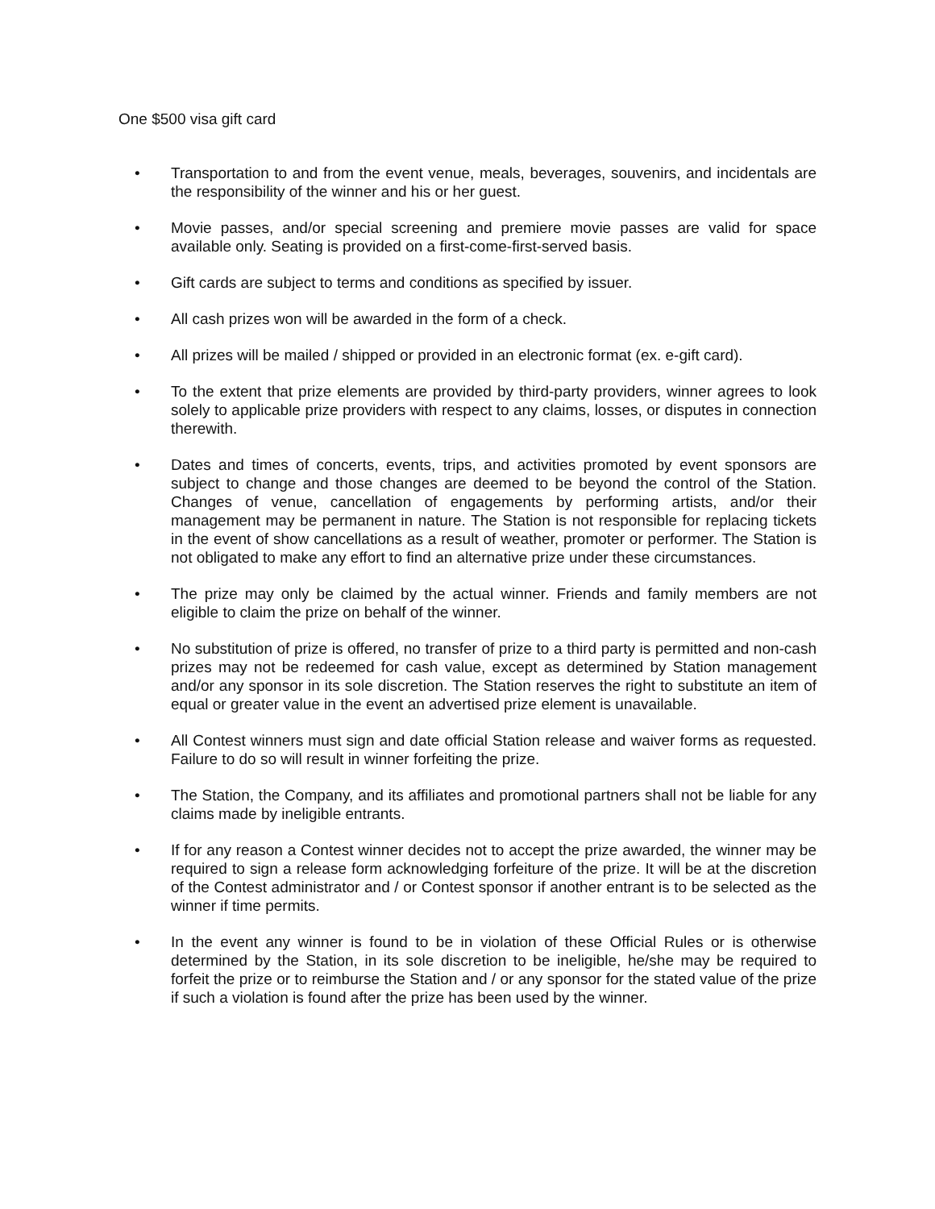One $500 visa gift card
• Transportation to and from the event venue, meals, beverages, souvenirs, and incidentals are the responsibility of the winner and his or her guest.
• Movie passes, and/or special screening and premiere movie passes are valid for space available only. Seating is provided on a first-come-first-served basis.
• Gift cards are subject to terms and conditions as specified by issuer.
• All cash prizes won will be awarded in the form of a check.
• All prizes will be mailed / shipped or provided in an electronic format (ex. e-gift card).
• To the extent that prize elements are provided by third-party providers, winner agrees to look solely to applicable prize providers with respect to any claims, losses, or disputes in connection therewith.
• Dates and times of concerts, events, trips, and activities promoted by event sponsors are subject to change and those changes are deemed to be beyond the control of the Station. Changes of venue, cancellation of engagements by performing artists, and/or their management may be permanent in nature. The Station is not responsible for replacing tickets in the event of show cancellations as a result of weather, promoter or performer. The Station is not obligated to make any effort to find an alternative prize under these circumstances.
• The prize may only be claimed by the actual winner. Friends and family members are not eligible to claim the prize on behalf of the winner.
• No substitution of prize is offered, no transfer of prize to a third party is permitted and non-cash prizes may not be redeemed for cash value, except as determined by Station management and/or any sponsor in its sole discretion. The Station reserves the right to substitute an item of equal or greater value in the event an advertised prize element is unavailable.
• All Contest winners must sign and date official Station release and waiver forms as requested. Failure to do so will result in winner forfeiting the prize.
• The Station, the Company, and its affiliates and promotional partners shall not be liable for any claims made by ineligible entrants.
• If for any reason a Contest winner decides not to accept the prize awarded, the winner may be required to sign a release form acknowledging forfeiture of the prize. It will be at the discretion of the Contest administrator and / or Contest sponsor if another entrant is to be selected as the winner if time permits.
• In the event any winner is found to be in violation of these Official Rules or is otherwise determined by the Station, in its sole discretion to be ineligible, he/she may be required to forfeit the prize or to reimburse the Station and / or any sponsor for the stated value of the prize if such a violation is found after the prize has been used by the winner.